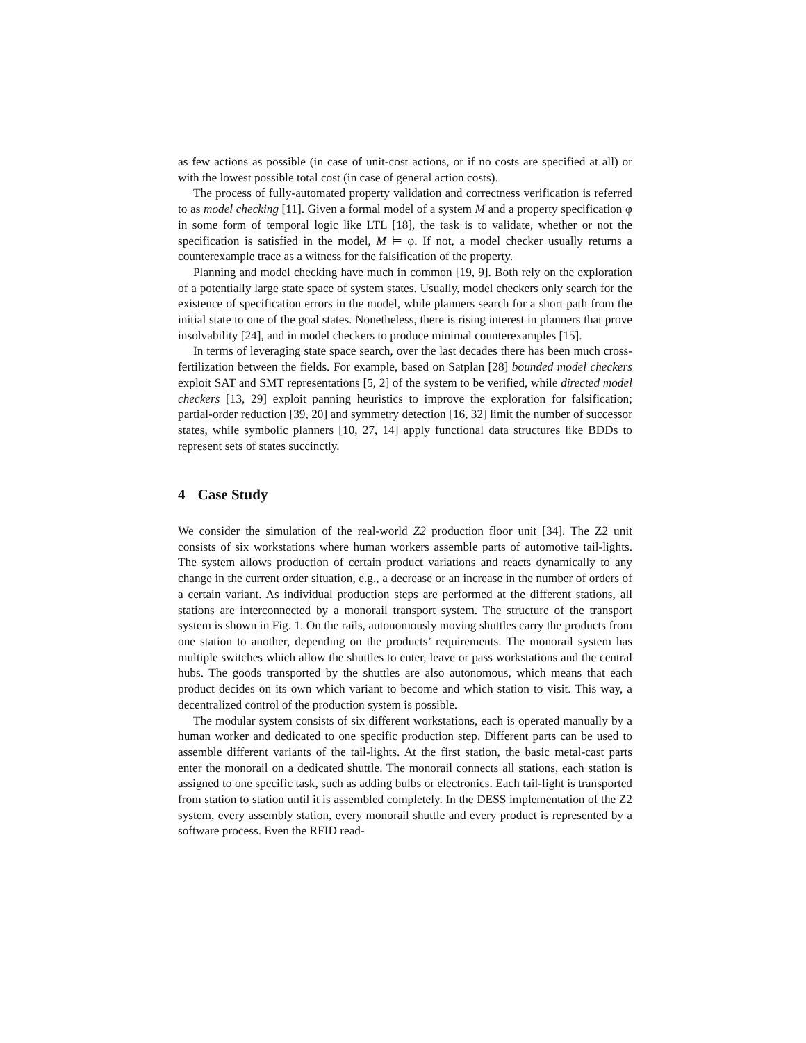as few actions as possible (in case of unit-cost actions, or if no costs are specified at all) or with the lowest possible total cost (in case of general action costs).
The process of fully-automated property validation and correctness verification is referred to as model checking [11]. Given a formal model of a system M and a property specification φ in some form of temporal logic like LTL [18], the task is to validate, whether or not the specification is satisfied in the model, M ⊨ φ. If not, a model checker usually returns a counterexample trace as a witness for the falsification of the property.
Planning and model checking have much in common [19, 9]. Both rely on the exploration of a potentially large state space of system states. Usually, model checkers only search for the existence of specification errors in the model, while planners search for a short path from the initial state to one of the goal states. Nonetheless, there is rising interest in planners that prove insolvability [24], and in model checkers to produce minimal counterexamples [15].
In terms of leveraging state space search, over the last decades there has been much cross-fertilization between the fields. For example, based on Satplan [28] bounded model checkers exploit SAT and SMT representations [5, 2] of the system to be verified, while directed model checkers [13, 29] exploit panning heuristics to improve the exploration for falsification; partial-order reduction [39, 20] and symmetry detection [16, 32] limit the number of successor states, while symbolic planners [10, 27, 14] apply functional data structures like BDDs to represent sets of states succinctly.
4 Case Study
We consider the simulation of the real-world Z2 production floor unit [34]. The Z2 unit consists of six workstations where human workers assemble parts of automotive tail-lights. The system allows production of certain product variations and reacts dynamically to any change in the current order situation, e.g., a decrease or an increase in the number of orders of a certain variant. As individual production steps are performed at the different stations, all stations are interconnected by a monorail transport system. The structure of the transport system is shown in Fig. 1. On the rails, autonomously moving shuttles carry the products from one station to another, depending on the products’ requirements. The monorail system has multiple switches which allow the shuttles to enter, leave or pass workstations and the central hubs. The goods transported by the shuttles are also autonomous, which means that each product decides on its own which variant to become and which station to visit. This way, a decentralized control of the production system is possible.
The modular system consists of six different workstations, each is operated manually by a human worker and dedicated to one specific production step. Different parts can be used to assemble different variants of the tail-lights. At the first station, the basic metal-cast parts enter the monorail on a dedicated shuttle. The monorail connects all stations, each station is assigned to one specific task, such as adding bulbs or electronics. Each tail-light is transported from station to station until it is assembled completely. In the DESS implementation of the Z2 system, every assembly station, every monorail shuttle and every product is represented by a software process. Even the RFID read-